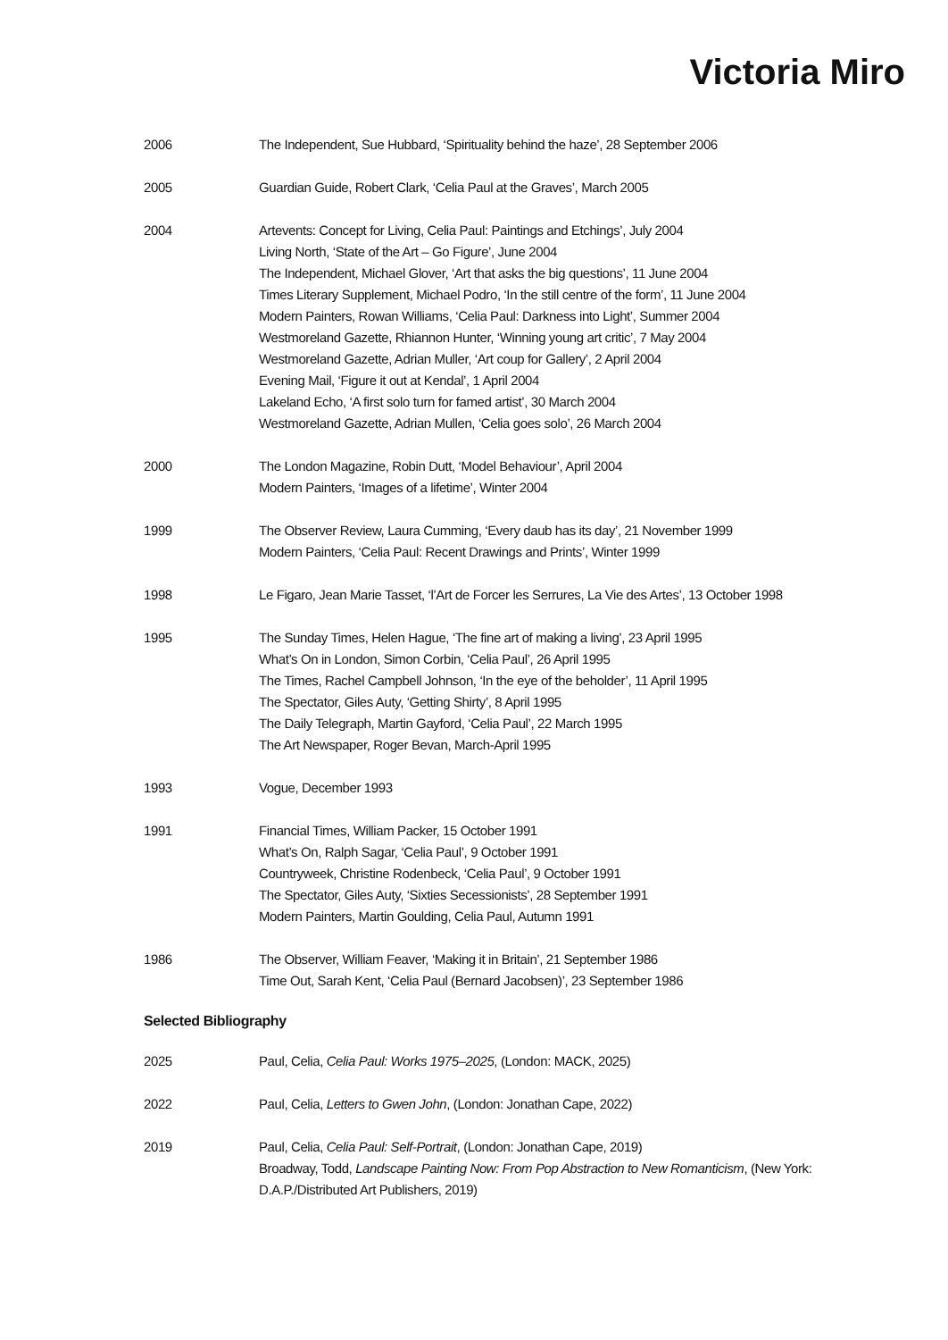Victoria Miro
2006 The Independent, Sue Hubbard, ‘Spirituality behind the haze’, 28 September 2006
2005 Guardian Guide, Robert Clark, ‘Celia Paul at the Graves’, March 2005
2004 Artevents: Concept for Living, Celia Paul: Paintings and Etchings’, July 2004
Living North, ‘State of the Art – Go Figure’, June 2004
The Independent, Michael Glover, ‘Art that asks the big questions’, 11 June 2004
Times Literary Supplement, Michael Podro, ‘In the still centre of the form’, 11 June 2004
Modern Painters, Rowan Williams, ‘Celia Paul: Darkness into Light’, Summer 2004
Westmoreland Gazette, Rhiannon Hunter, ‘Winning young art critic’, 7 May 2004
Westmoreland Gazette, Adrian Muller, ‘Art coup for Gallery’, 2 April 2004
Evening Mail, ‘Figure it out at Kendal’, 1 April 2004
Lakeland Echo, ‘A first solo turn for famed artist’, 30 March 2004
Westmoreland Gazette, Adrian Mullen, ‘Celia goes solo’, 26 March 2004
2000 The London Magazine, Robin Dutt, ‘Model Behaviour’, April 2004
Modern Painters, ‘Images of a lifetime’, Winter 2004
1999 The Observer Review, Laura Cumming, ‘Every daub has its day’, 21 November 1999
Modern Painters, ‘Celia Paul: Recent Drawings and Prints’, Winter 1999
1998 Le Figaro, Jean Marie Tasset, ‘l’Art de Forcer les Serrures, La Vie des Artes’, 13 October 1998
1995 The Sunday Times, Helen Hague, ‘The fine art of making a living’, 23 April 1995
What’s On in London, Simon Corbin, ‘Celia Paul’, 26 April 1995
The Times, Rachel Campbell Johnson, ‘In the eye of the beholder’, 11 April 1995
The Spectator, Giles Auty, ‘Getting Shirty’, 8 April 1995
The Daily Telegraph, Martin Gayford, ‘Celia Paul’, 22 March 1995
The Art Newspaper, Roger Bevan, March-April 1995
1993 Vogue, December 1993
1991 Financial Times, William Packer, 15 October 1991
What’s On, Ralph Sagar, ‘Celia Paul’, 9 October 1991
Countryweek, Christine Rodenbeck, ‘Celia Paul’, 9 October 1991
The Spectator, Giles Auty, ‘Sixties Secessionists’, 28 September 1991
Modern Painters, Martin Goulding, Celia Paul, Autumn 1991
1986 The Observer, William Feaver, ‘Making it in Britain’, 21 September 1986
Time Out, Sarah Kent, ‘Celia Paul (Bernard Jacobsen)’, 23 September 1986
Selected Bibliography
2025 Paul, Celia, Celia Paul: Works 1975–2025, (London: MACK, 2025)
2022 Paul, Celia, Letters to Gwen John, (London: Jonathan Cape, 2022)
2019 Paul, Celia, Celia Paul: Self-Portrait, (London: Jonathan Cape, 2019)
Broadway, Todd, Landscape Painting Now: From Pop Abstraction to New Romanticism, (New York: D.A.P./Distributed Art Publishers, 2019)